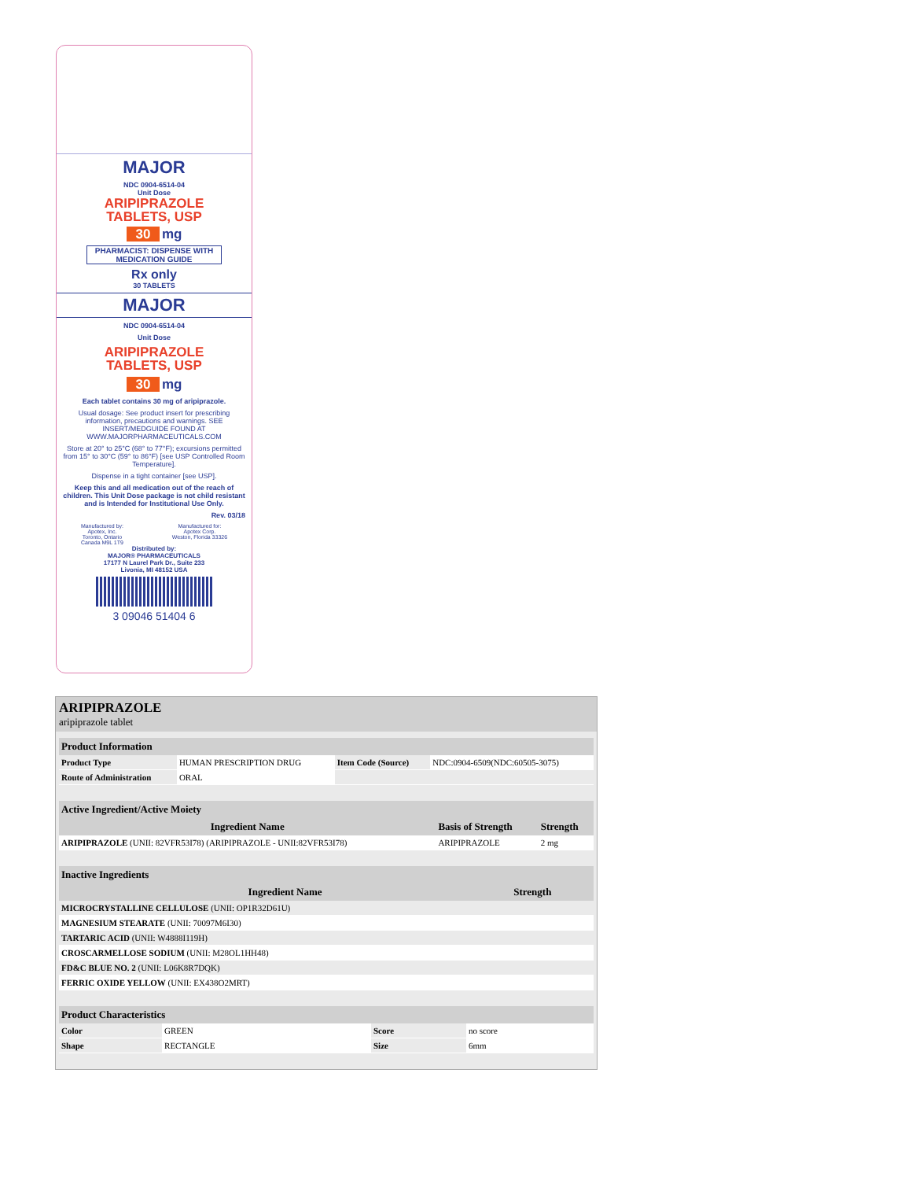MAJOR
NDC 0904-6514-04
Unit Dose
ARIPIPRAZOLE
TABLETS, USP
30 mg
PHARMACIST: DISPENSE WITH MEDICATION GUIDE
Rx only
30 TABLETS
MAJOR
NDC 0904-6514-04
Unit Dose
ARIPIPRAZOLE
TABLETS, USP
30 mg
Each tablet contains 30 mg of aripiprazole.
Usual dosage: See product insert for prescribing information, precautions and warnings. SEE INSERT/MEDGUIDE FOUND AT WWW.MAJORPHARMACEUTICALS.COM
Store at 20° to 25°C (68° to 77°F); excursions permitted from 15° to 30°C (59° to 86°F) [see USP Controlled Room Temperature].
Dispense in a tight container [see USP].
Keep this and all medication out of the reach of children. This Unit Dose package is not child resistant and is Intended for Institutional Use Only.
Rev. 03/18
Manufactured by:
Apotex, Inc.
Toronto, Ontario
Canada M9L 1T9
Manufactured for:
Apotex Corp.
Weston, Florida 33326
Distributed by:
MAJOR® PHARMACEUTICALS
17177 N Laurel Park Dr., Suite 233
Livonia, MI 48152 USA
3 09046 51404 6
ARIPIPRAZOLE
aripiprazole tablet
| Product Information | | | |
| --- | --- | --- | --- |
| Product Type | HUMAN PRESCRIPTION DRUG | Item Code (Source) | NDC:0904-6509(NDC:60505-3075) |
| Route of Administration | ORAL | | |
| Active Ingredient/Active Moiety | | |
| --- | --- | --- |
| Ingredient Name | Basis of Strength | Strength |
| ARIPIPRAZOLE (UNII: 82VFR53I78) (ARIPIPRAZOLE - UNII:82VFR53I78) | ARIPIPRAZOLE | 2 mg |
| Inactive Ingredients | |
| --- | --- |
| Ingredient Name | Strength |
| MICROCRYSTALLINE CELLULOSE (UNII: OP1R32D61U) | |
| MAGNESIUM STEARATE (UNII: 70097M6I30) | |
| TARTARIC ACID (UNII: W4888I119H) | |
| CROSCARMELLOSE SODIUM (UNII: M28OL1HH48) | |
| FD&C BLUE NO. 2 (UNII: L06K8R7DQK) | |
| FERRIC OXIDE YELLOW (UNII: EX438O2MRT) | |
| Product Characteristics | | | |
| --- | --- | --- | --- |
| Color | GREEN | Score | no score |
| Shape | RECTANGLE | Size | 6mm |